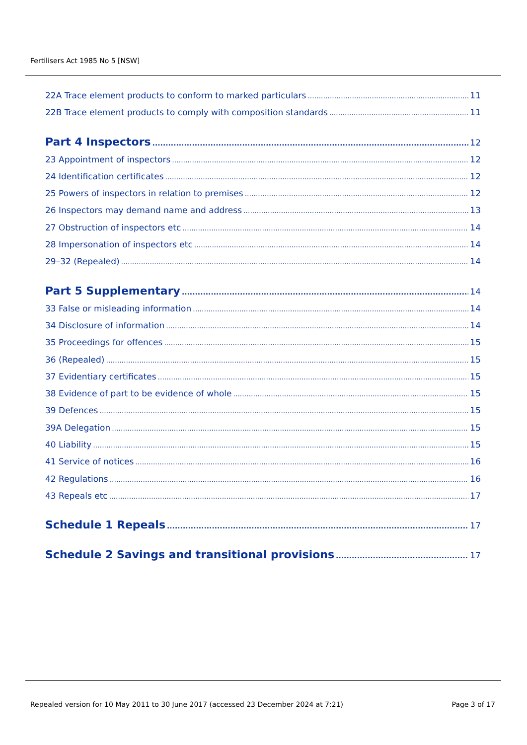Fertilisers Act 1985 No 5 [NSW]
22A Trace element products to conform to marked particulars 11
22B Trace element products to comply with composition standards 11
Part 4 Inspectors 12
23 Appointment of inspectors 12
24 Identification certificates 12
25 Powers of inspectors in relation to premises 12
26 Inspectors may demand name and address 13
27 Obstruction of inspectors etc 14
28 Impersonation of inspectors etc 14
29–32 (Repealed) 14
Part 5 Supplementary 14
33 False or misleading information 14
34 Disclosure of information 14
35 Proceedings for offences 15
36 (Repealed) 15
37 Evidentiary certificates 15
38 Evidence of part to be evidence of whole 15
39 Defences 15
39A Delegation 15
40 Liability 15
41 Service of notices 16
42 Regulations 16
43 Repeals etc 17
Schedule 1 Repeals 17
Schedule 2 Savings and transitional provisions 17
Repealed version for 10 May 2011 to 30 June 2017 (accessed 23 December 2024 at 7:21) Page 3 of 17